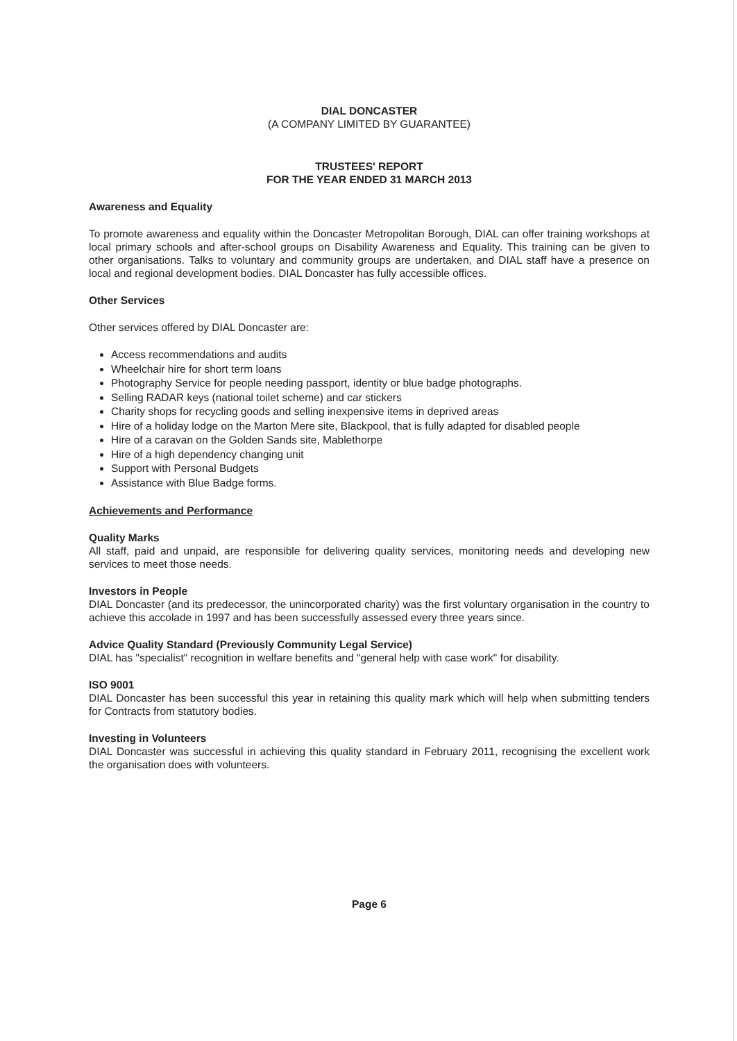DIAL DONCASTER
(A COMPANY LIMITED BY GUARANTEE)
TRUSTEES' REPORT
FOR THE YEAR ENDED 31 MARCH 2013
Awareness and Equality
To promote awareness and equality within the Doncaster Metropolitan Borough, DIAL can offer training workshops at local primary schools and after-school groups on Disability Awareness and Equality. This training can be given to other organisations. Talks to voluntary and community groups are undertaken, and DIAL staff have a presence on local and regional development bodies. DIAL Doncaster has fully accessible offices.
Other Services
Other services offered by DIAL Doncaster are:
Access recommendations and audits
Wheelchair hire for short term loans
Photography Service for people needing passport, identity or blue badge photographs.
Selling RADAR keys (national toilet scheme) and car stickers
Charity shops for recycling goods and selling inexpensive items in deprived areas
Hire of a holiday lodge on the Marton Mere site, Blackpool, that is fully adapted for disabled people
Hire of a caravan on the Golden Sands site, Mablethorpe
Hire of a high dependency changing unit
Support with Personal Budgets
Assistance with Blue Badge forms.
Achievements and Performance
Quality Marks
All staff, paid and unpaid, are responsible for delivering quality services, monitoring needs and developing new services to meet those needs.
Investors in People
DIAL Doncaster (and its predecessor, the unincorporated charity) was the first voluntary organisation in the country to achieve this accolade in 1997 and has been successfully assessed every three years since.
Advice Quality Standard (Previously Community Legal Service)
DIAL has "specialist" recognition in welfare benefits and "general help with case work" for disability.
ISO 9001
DIAL Doncaster has been successful this year in retaining this quality mark which will help when submitting tenders for Contracts from statutory bodies.
Investing in Volunteers
DIAL Doncaster was successful in achieving this quality standard in February 2011, recognising the excellent work the organisation does with volunteers.
Page 6